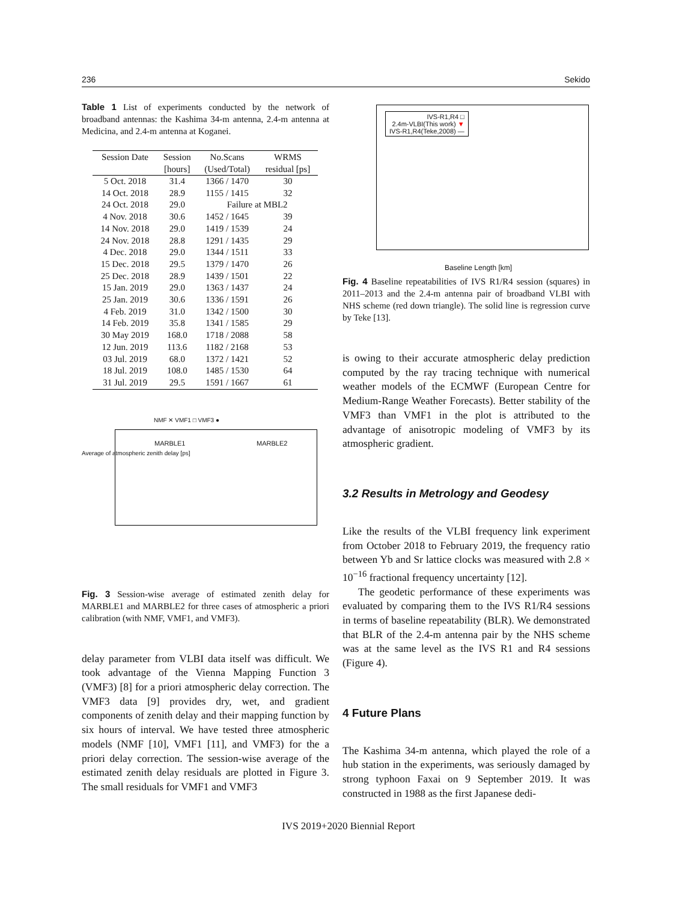236 Sekido
Table 1 List of experiments conducted by the network of broadband antennas: the Kashima 34-m antenna, 2.4-m antenna at Medicina, and 2.4-m antenna at Koganei.
| Session Date | Session | No.Scans | WRMS |
| --- | --- | --- | --- |
| | [hours] | (Used/Total) | residual [ps] |
| 5 Oct. 2018 | 31.4 | 1366 / 1470 | 30 |
| 14 Oct. 2018 | 28.9 | 1155 / 1415 | 32 |
| 24 Oct. 2018 | 29.0 | Failure at MBL2 | |
| 4 Nov. 2018 | 30.6 | 1452 / 1645 | 39 |
| 14 Nov. 2018 | 29.0 | 1419 / 1539 | 24 |
| 24 Nov. 2018 | 28.8 | 1291 / 1435 | 29 |
| 4 Dec. 2018 | 29.0 | 1344 / 1511 | 33 |
| 15 Dec. 2018 | 29.5 | 1379 / 1470 | 26 |
| 25 Dec. 2018 | 28.9 | 1439 / 1501 | 22 |
| 15 Jan. 2019 | 29.0 | 1363 / 1437 | 24 |
| 25 Jan. 2019 | 30.6 | 1336 / 1591 | 26 |
| 4 Feb. 2019 | 31.0 | 1342 / 1500 | 30 |
| 14 Feb. 2019 | 35.8 | 1341 / 1585 | 29 |
| 30 May 2019 | 168.0 | 1718 / 2088 | 58 |
| 12 Jun. 2019 | 113.6 | 1182 / 2168 | 53 |
| 03 Jul. 2019 | 68.0 | 1372 / 1421 | 52 |
| 18 Jul. 2019 | 108.0 | 1485 / 1530 | 64 |
| 31 Jul. 2019 | 29.5 | 1591 / 1667 | 61 |
MARBLE1 MARBLE2 NMF ✕ VMF1 □ VMF3 ●
Average of atmospheric zenith delay [ps]
Fig. 3 Session-wise average of estimated zenith delay for MARBLE1 and MARBLE2 for three cases of atmospheric a priori calibration (with NMF, VMF1, and VMF3).
delay parameter from VLBI data itself was difficult. We took advantage of the Vienna Mapping Function 3 (VMF3) [8] for a priori atmospheric delay correction. The VMF3 data [9] provides dry, wet, and gradient components of zenith delay and their mapping function by six hours of interval. We have tested three atmospheric models (NMF [10], VMF1 [11], and VMF3) for the a priori delay correction. The session-wise average of the estimated zenith delay residuals are plotted in Figure 3. The small residuals for VMF1 and VMF3
IVS-R1,R4 □
2.4m-VLBI(This work) ▼
IVS-R1,R4(Teke,2008) —
Baseline Length [km]
Fig. 4 Baseline repeatabilities of IVS R1/R4 session (squares) in 2011–2013 and the 2.4-m antenna pair of broadband VLBI with NHS scheme (red down triangle). The solid line is regression curve by Teke [13].
is owing to their accurate atmospheric delay prediction computed by the ray tracing technique with numerical weather models of the ECMWF (European Centre for Medium-Range Weather Forecasts). Better stability of the VMF3 than VMF1 in the plot is attributed to the advantage of anisotropic modeling of VMF3 by its atmospheric gradient.
3.2 Results in Metrology and Geodesy
Like the results of the VLBI frequency link experiment from October 2018 to February 2019, the frequency ratio between Yb and Sr lattice clocks was measured with 2.8 × 10<sup>−16</sup> fractional frequency uncertainty [12].
The geodetic performance of these experiments was evaluated by comparing them to the IVS R1/R4 sessions in terms of baseline repeatability (BLR). We demonstrated that BLR of the 2.4-m antenna pair by the NHS scheme was at the same level as the IVS R1 and R4 sessions (Figure 4).
4 Future Plans
The Kashima 34-m antenna, which played the role of a hub station in the experiments, was seriously damaged by strong typhoon Faxai on 9 September 2019. It was constructed in 1988 as the first Japanese dedi-
IVS 2019+2020 Biennial Report